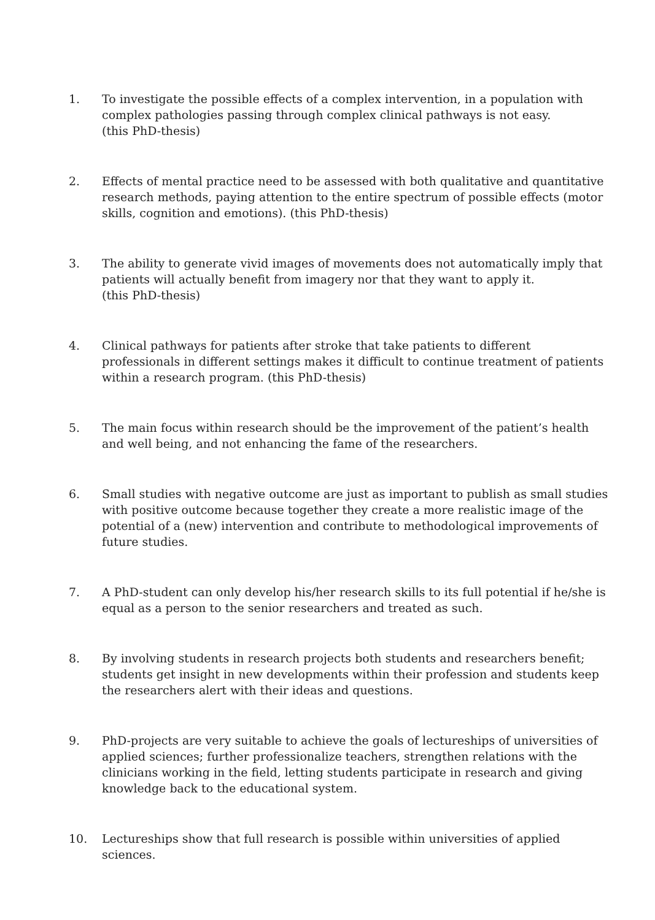1. To investigate the possible effects of a complex intervention, in a population with complex pathologies passing through complex clinical pathways is not easy.
(this PhD-thesis)
2. Effects of mental practice need to be assessed with both qualitative and quantitative research methods, paying attention to the entire spectrum of possible effects (motor skills, cognition and emotions). (this PhD-thesis)
3. The ability to generate vivid images of movements does not automatically imply that patients will actually benefit from imagery nor that they want to apply it.
(this PhD-thesis)
4. Clinical pathways for patients after stroke that take patients to different professionals in different settings makes it difficult to continue treatment of patients within a research program. (this PhD-thesis)
5. The main focus within research should be the improvement of the patient’s health and well being, and not enhancing the fame of the researchers.
6. Small studies with negative outcome are just as important to publish as small studies with positive outcome because together they create a more realistic image of the potential of a (new) intervention and contribute to methodological improvements of future studies.
7. A PhD-student can only develop his/her research skills to its full potential if he/she is equal as a person to the senior researchers and treated as such.
8. By involving students in research projects both students and researchers benefit; students get insight in new developments within their profession and students keep the researchers alert with their ideas and questions.
9. PhD-projects are very suitable to achieve the goals of lectureships of universities of applied sciences; further professionalize teachers, strengthen relations with the clinicians working in the field, letting students participate in research and giving knowledge back to the educational system.
10. Lectureships show that full research is possible within universities of applied sciences.